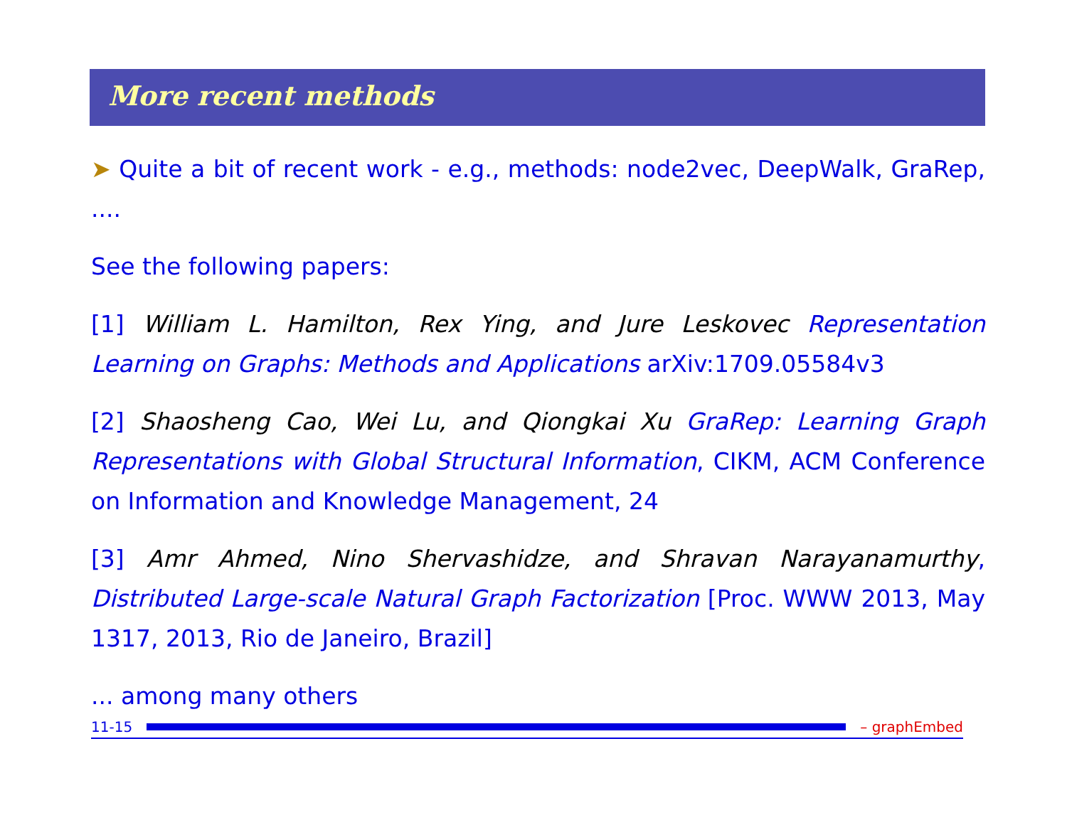More recent methods
➤ Quite a bit of recent work - e.g., methods: node2vec, DeepWalk, GraRep, ....
See the following papers:
[1] William L. Hamilton, Rex Ying, and Jure Leskovec Representation Learning on Graphs: Methods and Applications arXiv:1709.05584v3
[2] Shaosheng Cao, Wei Lu, and Qiongkai Xu GraRep: Learning Graph Representations with Global Structural Information, CIKM, ACM Conference on Information and Knowledge Management, 24
[3] Amr Ahmed, Nino Shervashidze, and Shravan Narayanamurthy, Distributed Large-scale Natural Graph Factorization [Proc. WWW 2013, May 1317, 2013, Rio de Janeiro, Brazil]
... among many others
11-15 – graphEmbed